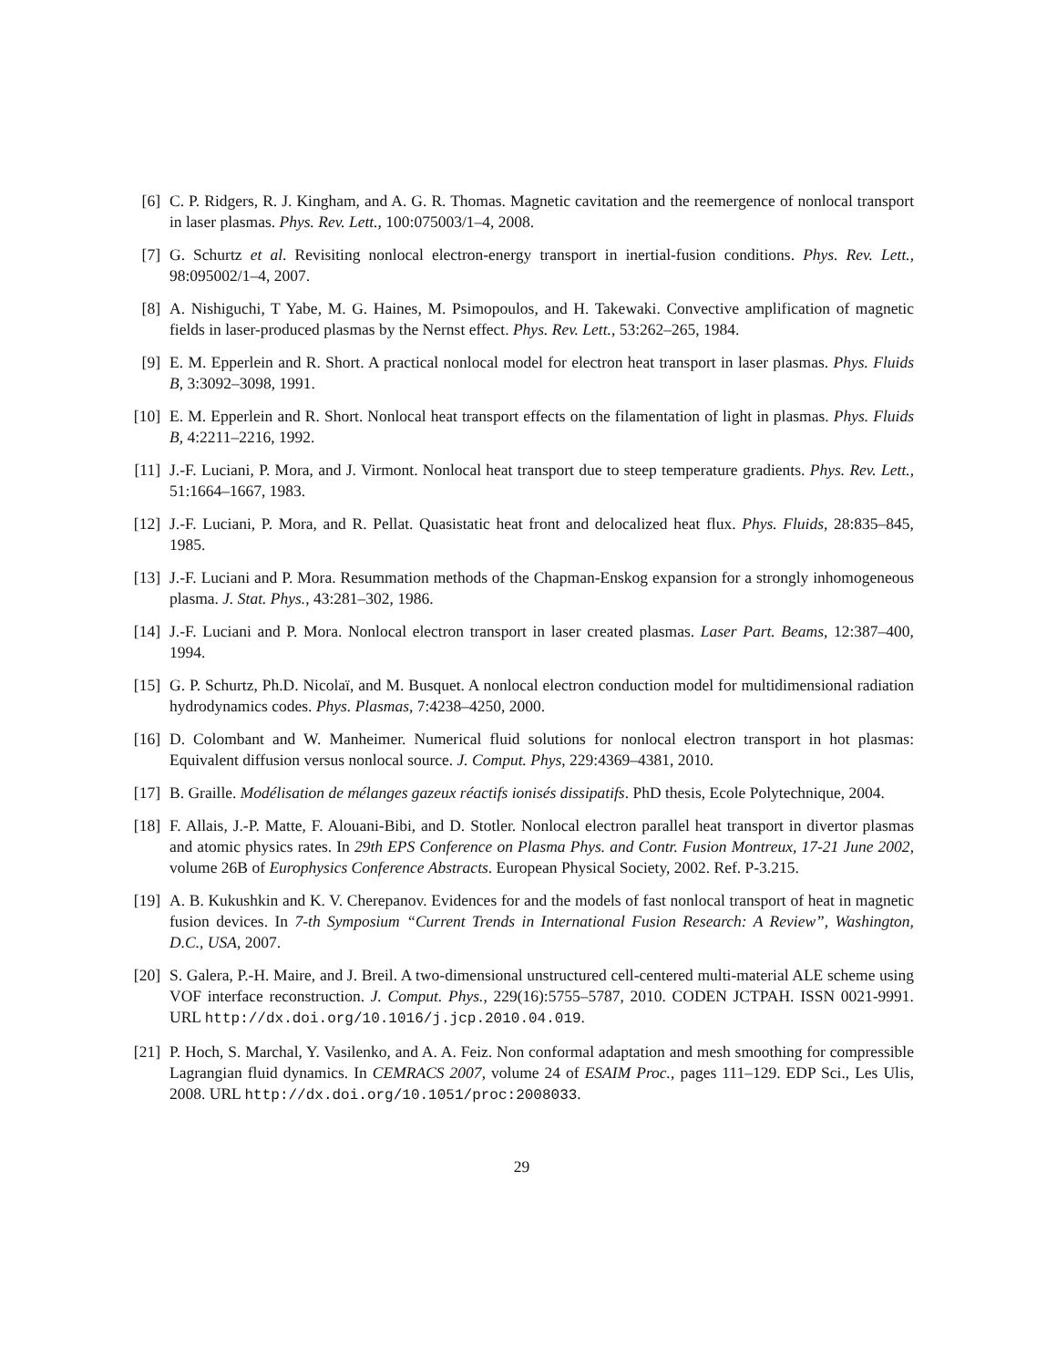[6] C. P. Ridgers, R. J. Kingham, and A. G. R. Thomas. Magnetic cavitation and the reemergence of nonlocal transport in laser plasmas. Phys. Rev. Lett., 100:075003/1–4, 2008.
[7] G. Schurtz et al. Revisiting nonlocal electron-energy transport in inertial-fusion conditions. Phys. Rev. Lett., 98:095002/1–4, 2007.
[8] A. Nishiguchi, T Yabe, M. G. Haines, M. Psimopoulos, and H. Takewaki. Convective amplification of magnetic fields in laser-produced plasmas by the Nernst effect. Phys. Rev. Lett., 53:262–265, 1984.
[9] E. M. Epperlein and R. Short. A practical nonlocal model for electron heat transport in laser plasmas. Phys. Fluids B, 3:3092–3098, 1991.
[10] E. M. Epperlein and R. Short. Nonlocal heat transport effects on the filamentation of light in plasmas. Phys. Fluids B, 4:2211–2216, 1992.
[11] J.-F. Luciani, P. Mora, and J. Virmont. Nonlocal heat transport due to steep temperature gradients. Phys. Rev. Lett., 51:1664–1667, 1983.
[12] J.-F. Luciani, P. Mora, and R. Pellat. Quasistatic heat front and delocalized heat flux. Phys. Fluids, 28:835–845, 1985.
[13] J.-F. Luciani and P. Mora. Resummation methods of the Chapman-Enskog expansion for a strongly inhomogeneous plasma. J. Stat. Phys., 43:281–302, 1986.
[14] J.-F. Luciani and P. Mora. Nonlocal electron transport in laser created plasmas. Laser Part. Beams, 12:387–400, 1994.
[15] G. P. Schurtz, Ph.D. Nicolaï, and M. Busquet. A nonlocal electron conduction model for multidimensional radiation hydrodynamics codes. Phys. Plasmas, 7:4238–4250, 2000.
[16] D. Colombant and W. Manheimer. Numerical fluid solutions for nonlocal electron transport in hot plasmas: Equivalent diffusion versus nonlocal source. J. Comput. Phys, 229:4369–4381, 2010.
[17] B. Graille. Modélisation de mélanges gazeux réactifs ionisés dissipatifs. PhD thesis, Ecole Polytechnique, 2004.
[18] F. Allais, J.-P. Matte, F. Alouani-Bibi, and D. Stotler. Nonlocal electron parallel heat transport in divertor plasmas and atomic physics rates. In 29th EPS Conference on Plasma Phys. and Contr. Fusion Montreux, 17-21 June 2002, volume 26B of Europhysics Conference Abstracts. European Physical Society, 2002. Ref. P-3.215.
[19] A. B. Kukushkin and K. V. Cherepanov. Evidences for and the models of fast nonlocal transport of heat in magnetic fusion devices. In 7-th Symposium “Current Trends in International Fusion Research: A Review”, Washington, D.C., USA, 2007.
[20] S. Galera, P.-H. Maire, and J. Breil. A two-dimensional unstructured cell-centered multi-material ALE scheme using VOF interface reconstruction. J. Comput. Phys., 229(16):5755–5787, 2010. CODEN JCTPAH. ISSN 0021-9991. URL http://dx.doi.org/10.1016/j.jcp.2010.04.019.
[21] P. Hoch, S. Marchal, Y. Vasilenko, and A. A. Feiz. Non conformal adaptation and mesh smoothing for compressible Lagrangian fluid dynamics. In CEMRACS 2007, volume 24 of ESAIM Proc., pages 111–129. EDP Sci., Les Ulis, 2008. URL http://dx.doi.org/10.1051/proc:2008033.
29